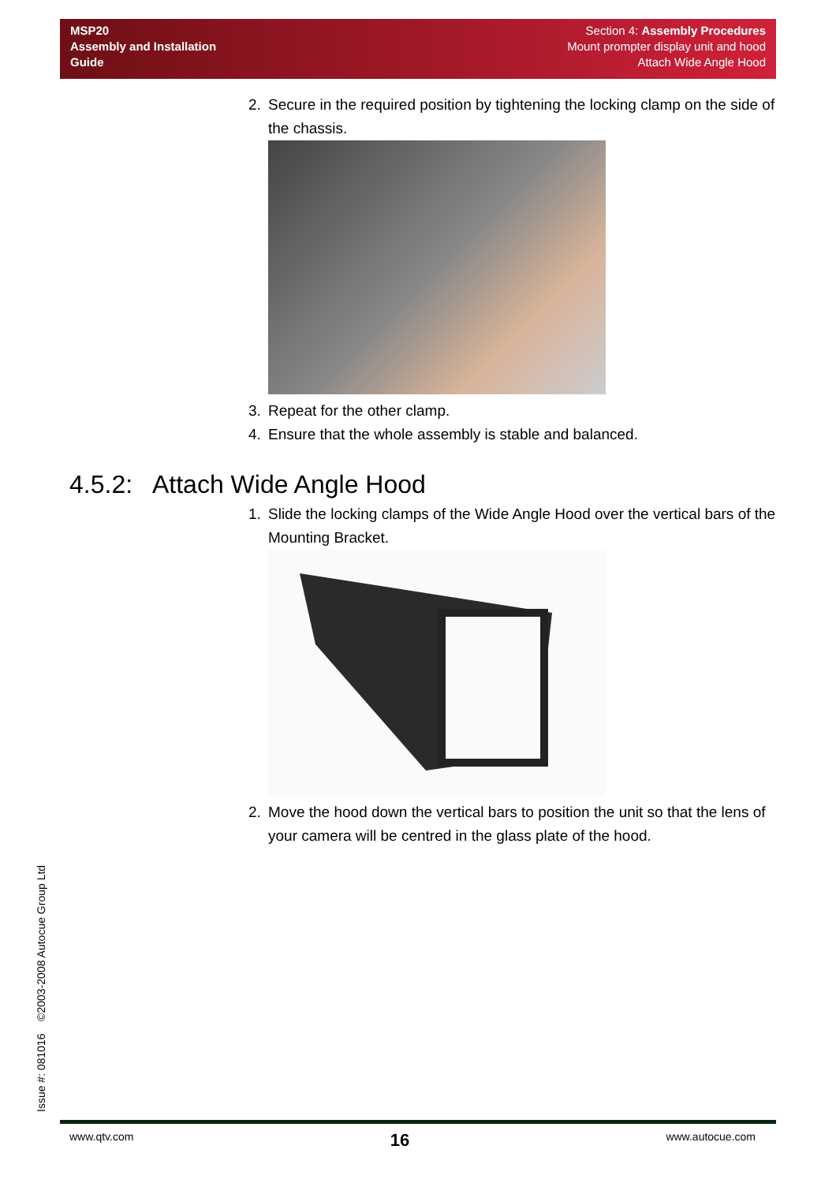MSP20
Assembly and Installation
Guide
Section 4: Assembly Procedures
Mount prompter display unit and hood
Attach Wide Angle Hood
2. Secure in the required position by tightening the locking clamp on the side of the chassis.
3. Repeat for the other clamp.
4. Ensure that the whole assembly is stable and balanced.
4.5.2: Attach Wide Angle Hood
1. Slide the locking clamps of the Wide Angle Hood over the vertical bars of the Mounting Bracket.
2. Move the hood down the vertical bars to position the unit so that the lens of your camera will be centred in the glass plate of the hood.
Issue #: 081016 ©2003-2008 Autocue Group Ltd
www.qtv.com 16 www.autocue.com